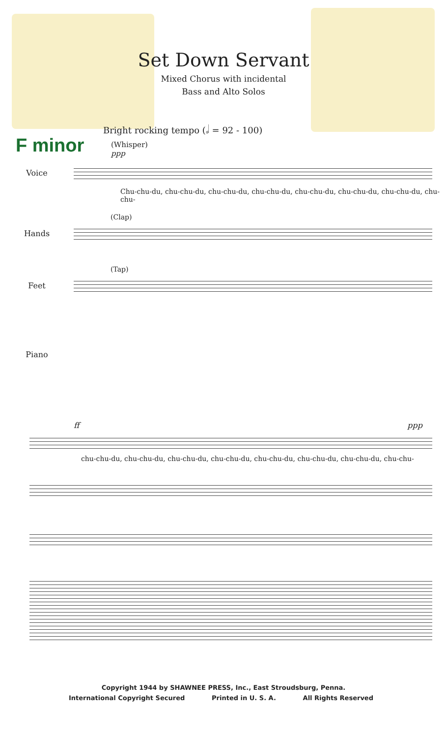Set Down Servant
Mixed Chorus with incidental
Bass and Alto Solos
Bright rocking tempo (𝅗𝅥 = 92 - 100)
F minor
(Whisper)
ppp
Voice
Chu-chu-du, chu-chu-du, chu-chu-du, chu-chu-du, chu-chu-du, chu-chu-du, chu-chu-du, chu-chu-
(Clap)
Hands
(Tap)
Feet
Piano
ff ppp
chu-chu-du, chu-chu-du, chu-chu-du, chu-chu-du, chu-chu-du, chu-chu-du, chu-chu-du, chu-chu-
Copyright 1944 by SHAWNEE PRESS, Inc., East Stroudsburg, Penna.
International Copyright Secured Printed in U. S. A. All Rights Reserved